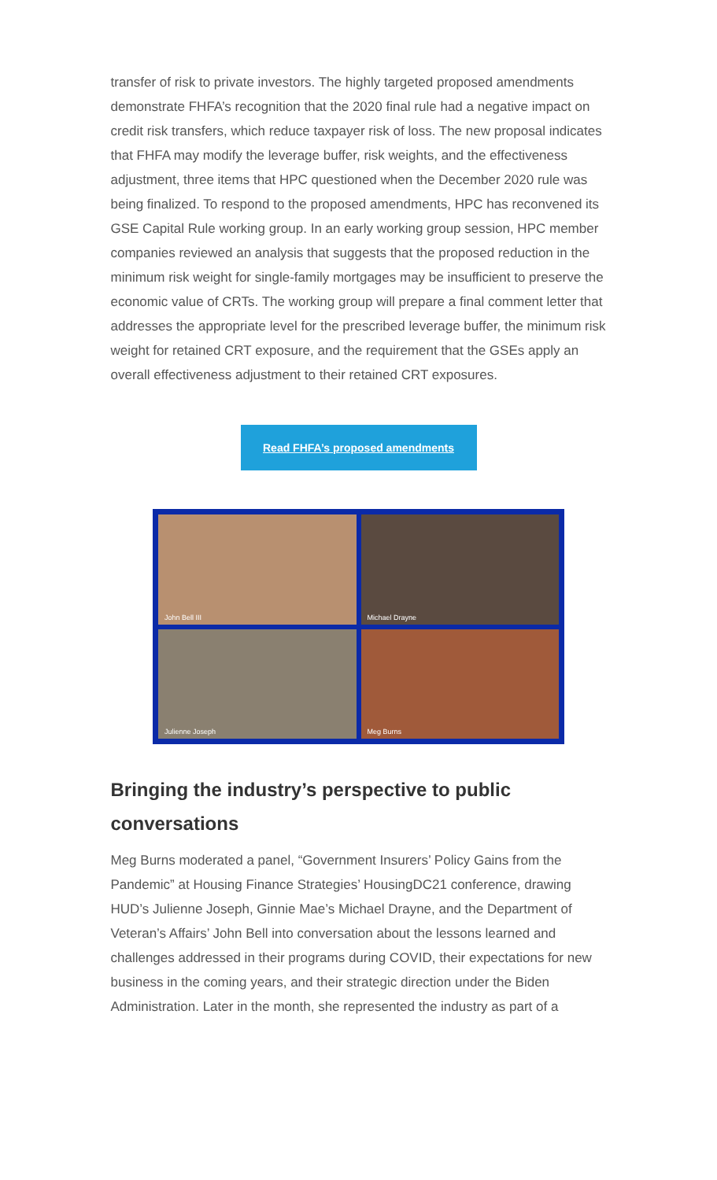transfer of risk to private investors. The highly targeted proposed amendments demonstrate FHFA’s recognition that the 2020 final rule had a negative impact on credit risk transfers, which reduce taxpayer risk of loss. The new proposal indicates that FHFA may modify the leverage buffer, risk weights, and the effectiveness adjustment, three items that HPC questioned when the December 2020 rule was being finalized. To respond to the proposed amendments, HPC has reconvened its GSE Capital Rule working group. In an early working group session, HPC member companies reviewed an analysis that suggests that the proposed reduction in the minimum risk weight for single-family mortgages may be insufficient to preserve the economic value of CRTs. The working group will prepare a final comment letter that addresses the appropriate level for the prescribed leverage buffer, the minimum risk weight for retained CRT exposure, and the requirement that the GSEs apply an overall effectiveness adjustment to their retained CRT exposures.
Read FHFA’s proposed amendments
John Bell III
Michael Drayne
Julienne Joseph
Meg Burns
Bringing the industry’s perspective to public conversations
Meg Burns moderated a panel, “Government Insurers’ Policy Gains from the Pandemic” at Housing Finance Strategies’ HousingDC21 conference, drawing HUD’s Julienne Joseph, Ginnie Mae’s Michael Drayne, and the Department of Veteran’s Affairs’ John Bell into conversation about the lessons learned and challenges addressed in their programs during COVID, their expectations for new business in the coming years, and their strategic direction under the Biden Administration. Later in the month, she represented the industry as part of a